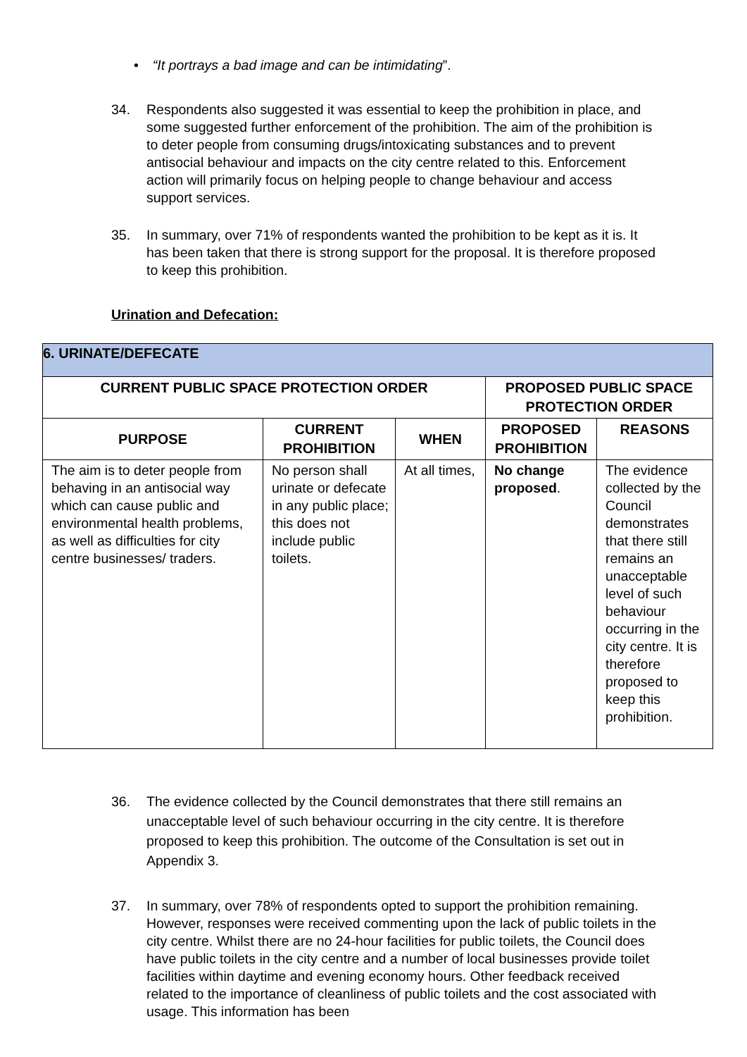• “It portrays a bad image and can be intimidating”.
34. Respondents also suggested it was essential to keep the prohibition in place, and some suggested further enforcement of the prohibition. The aim of the prohibition is to deter people from consuming drugs/intoxicating substances and to prevent antisocial behaviour and impacts on the city centre related to this. Enforcement action will primarily focus on helping people to change behaviour and access support services.
35. In summary, over 71% of respondents wanted the prohibition to be kept as it is. It has been taken that there is strong support for the proposal. It is therefore proposed to keep this prohibition.
Urination and Defecation:
| 6. URINATE/DEFECATE | | | | |
| --- | --- | --- | --- | --- |
| CURRENT PUBLIC SPACE PROTECTION ORDER | | | PROPOSED PUBLIC SPACE PROTECTION ORDER | |
| PURPOSE | CURRENT PROHIBITION | WHEN | PROPOSED PROHIBITION | REASONS |
| The aim is to deter people from behaving in an antisocial way which can cause public and environmental health problems, as well as difficulties for city centre businesses/ traders. | No person shall urinate or defecate in any public place; this does not include public toilets. | At all times, | No change proposed . | The evidence collected by the Council demonstrates that there still remains an unacceptable level of such behaviour occurring in the city centre. It is therefore proposed to keep this prohibition. |
36. The evidence collected by the Council demonstrates that there still remains an unacceptable level of such behaviour occurring in the city centre. It is therefore proposed to keep this prohibition. The outcome of the Consultation is set out in Appendix 3.
37. In summary, over 78% of respondents opted to support the prohibition remaining. However, responses were received commenting upon the lack of public toilets in the city centre. Whilst there are no 24-hour facilities for public toilets, the Council does have public toilets in the city centre and a number of local businesses provide toilet facilities within daytime and evening economy hours. Other feedback received related to the importance of cleanliness of public toilets and the cost associated with usage. This information has been